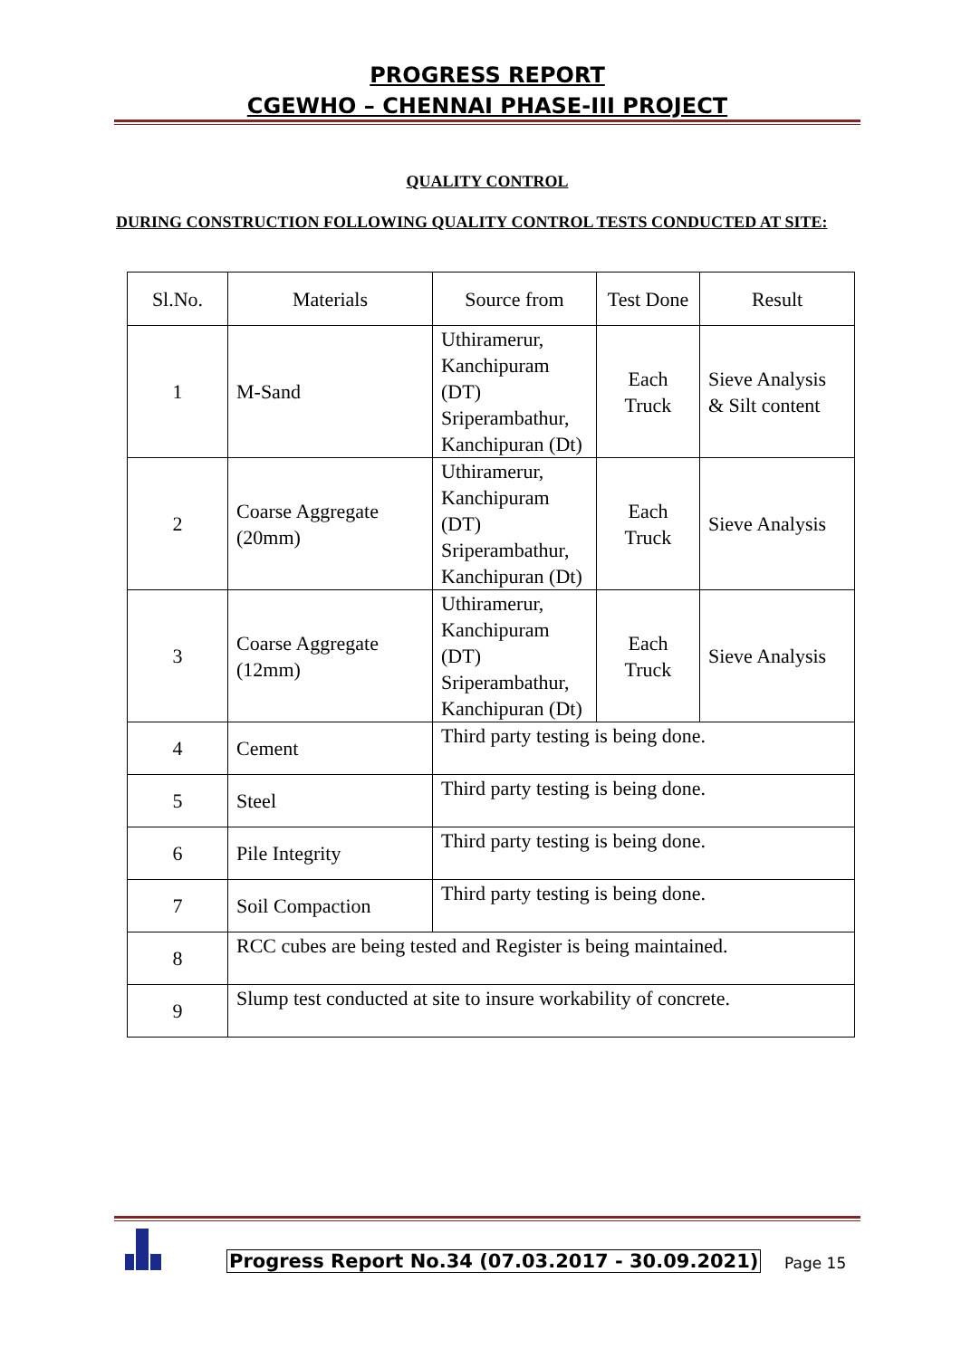PROGRESS REPORT
CGEWHO – CHENNAI PHASE-III PROJECT
QUALITY CONTROL
DURING CONSTRUCTION FOLLOWING QUALITY CONTROL TESTS CONDUCTED AT SITE:
| Sl.No. | Materials | Source from | Test Done | Result |
| --- | --- | --- | --- | --- |
| 1 | M-Sand | Uthiramerur, Kanchipuram (DT) Sriperambathur, Kanchipuran (Dt) | Each Truck | Sieve Analysis & Silt content |
| 2 | Coarse Aggregate (20mm) | Uthiramerur, Kanchipuram (DT) Sriperambathur, Kanchipuran (Dt) | Each Truck | Sieve Analysis |
| 3 | Coarse Aggregate (12mm) | Uthiramerur, Kanchipuram (DT) Sriperambathur, Kanchipuran (Dt) | Each Truck | Sieve Analysis |
| 4 | Cement | Third party testing is being done. | | |
| 5 | Steel | Third party testing is being done. | | |
| 6 | Pile Integrity | Third party testing is being done. | | |
| 7 | Soil Compaction | Third party testing is being done. | | |
| 8 | RCC cubes are being tested and Register is being maintained. | | | |
| 9 | Slump test conducted at site to insure workability of concrete. | | | |
Progress Report No.34 (07.03.2017 - 30.09.2021)
Page 15